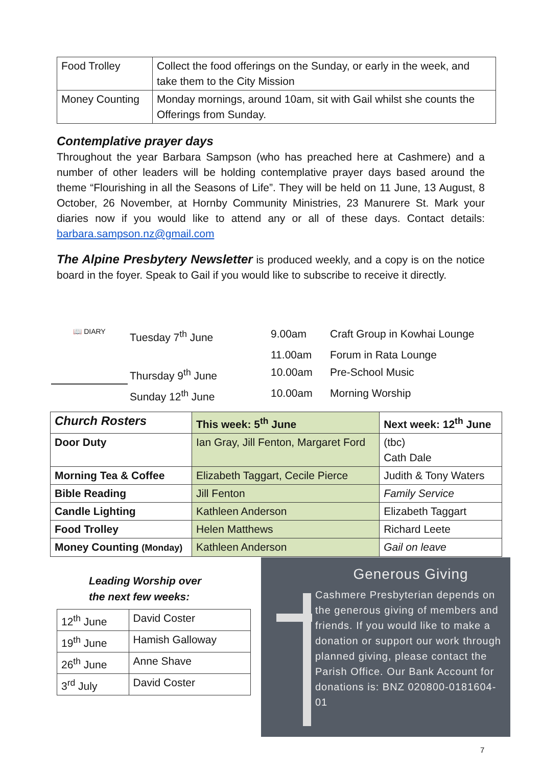| Food Trolley | Collect the food offerings on the Sunday, or early in the week, and take them to the City Mission |
| Money Counting | Monday mornings, around 10am, sit with Gail whilst she counts the Offerings from Sunday. |
Contemplative prayer days
Throughout the year Barbara Sampson (who has preached here at Cashmere) and a number of other leaders will be holding contemplative prayer days based around the theme “Flourishing in all the Seasons of Life”. They will be held on 11 June, 13 August, 8 October, 26 November, at Hornby Community Ministries, 23 Manurere St. Mark your diaries now if you would like to attend any or all of these days. Contact details: barbara.sampson.nz@gmail.com
The Alpine Presbytery Newsletter is produced weekly, and a copy is on the notice board in the foyer. Speak to Gail if you would like to subscribe to receive it directly.
📖 DIARY
| Tuesday 7<sup>th</sup> June | 9.00am | Craft Group in Kowhai Lounge |
| | 11.00am | Forum in Rata Lounge |
| Thursday 9<sup>th</sup> June | 10.00am | Pre-School Music |
| Sunday 12<sup>th</sup> June | 10.00am | Morning Worship |
| Church Rosters | This week: 5<sup>th</sup> June | Next week: 12<sup>th</sup> June |
| --- | --- | --- |
| Door Duty | Ian Gray, Jill Fenton, Margaret Ford | (tbc) Cath Dale |
| Morning Tea & Coffee | Elizabeth Taggart, Cecile Pierce | Judith & Tony Waters |
| Bible Reading | Jill Fenton | Family Service |
| Candle Lighting | Kathleen Anderson | Elizabeth Taggart |
| Food Trolley | Helen Matthews | Richard Leete |
| Money Counting (Monday) | Kathleen Anderson | Gail on leave |
Leading Worship over
the next few weeks:
| 12<sup>th</sup> June | David Coster |
| 19<sup>th</sup> June | Hamish Galloway |
| 26<sup>th</sup> June | Anne Shave |
| 3<sup>rd</sup> July | David Coster |
Generous Giving
Cashmere Presbyterian depends on the generous giving of members and friends. If you would like to make a donation or support our work through planned giving, please contact the Parish Office. Our Bank Account for donations is: BNZ 020800-0181604-01
7